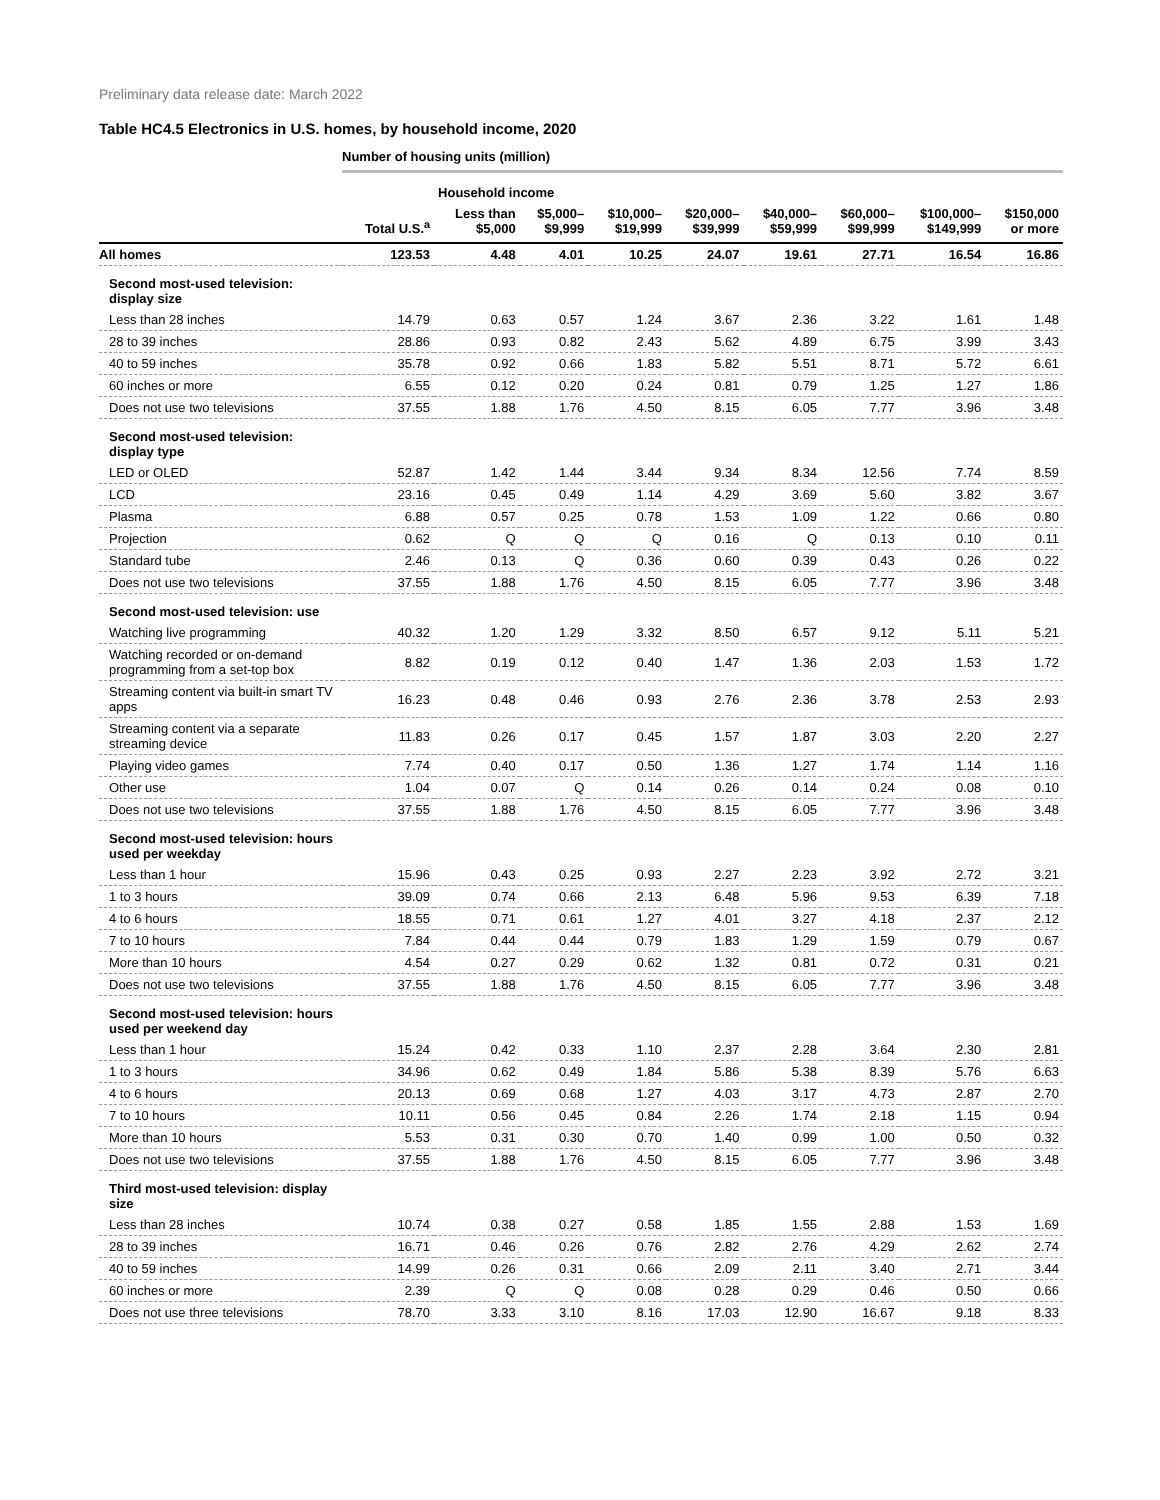Preliminary data release date: March 2022
Table HC4.5 Electronics in U.S. homes, by household income, 2020
Number of housing units (million)
| | | Household income | | | | | | | |
| --- | --- | --- | --- | --- | --- | --- | --- | --- | --- |
| | Total U.S.<sup>a</sup> | Less than $5,000 | $5,000– $9,999 | $10,000– $19,999 | $20,000– $39,999 | $40,000– $59,999 | $60,000– $99,999 | $100,000– $149,999 | $150,000 or more |
| All homes | 123.53 | 4.48 | 4.01 | 10.25 | 24.07 | 19.61 | 27.71 | 16.54 | 16.86 |
| Second most-used television: display size | | | | | | | | | |
| Less than 28 inches | 14.79 | 0.63 | 0.57 | 1.24 | 3.67 | 2.36 | 3.22 | 1.61 | 1.48 |
| 28 to 39 inches | 28.86 | 0.93 | 0.82 | 2.43 | 5.62 | 4.89 | 6.75 | 3.99 | 3.43 |
| 40 to 59 inches | 35.78 | 0.92 | 0.66 | 1.83 | 5.82 | 5.51 | 8.71 | 5.72 | 6.61 |
| 60 inches or more | 6.55 | 0.12 | 0.20 | 0.24 | 0.81 | 0.79 | 1.25 | 1.27 | 1.86 |
| Does not use two televisions | 37.55 | 1.88 | 1.76 | 4.50 | 8.15 | 6.05 | 7.77 | 3.96 | 3.48 |
| Second most-used television: display type | | | | | | | | | |
| LED or OLED | 52.87 | 1.42 | 1.44 | 3.44 | 9.34 | 8.34 | 12.56 | 7.74 | 8.59 |
| LCD | 23.16 | 0.45 | 0.49 | 1.14 | 4.29 | 3.69 | 5.60 | 3.82 | 3.67 |
| Plasma | 6.88 | 0.57 | 0.25 | 0.78 | 1.53 | 1.09 | 1.22 | 0.66 | 0.80 |
| Projection | 0.62 | Q | Q | Q | 0.16 | Q | 0.13 | 0.10 | 0.11 |
| Standard tube | 2.46 | 0.13 | Q | 0.36 | 0.60 | 0.39 | 0.43 | 0.26 | 0.22 |
| Does not use two televisions | 37.55 | 1.88 | 1.76 | 4.50 | 8.15 | 6.05 | 7.77 | 3.96 | 3.48 |
| Second most-used television: use | | | | | | | | | |
| Watching live programming | 40.32 | 1.20 | 1.29 | 3.32 | 8.50 | 6.57 | 9.12 | 5.11 | 5.21 |
| Watching recorded or on-demand programming from a set-top box | 8.82 | 0.19 | 0.12 | 0.40 | 1.47 | 1.36 | 2.03 | 1.53 | 1.72 |
| Streaming content via built-in smart TV apps | 16.23 | 0.48 | 0.46 | 0.93 | 2.76 | 2.36 | 3.78 | 2.53 | 2.93 |
| Streaming content via a separate streaming device | 11.83 | 0.26 | 0.17 | 0.45 | 1.57 | 1.87 | 3.03 | 2.20 | 2.27 |
| Playing video games | 7.74 | 0.40 | 0.17 | 0.50 | 1.36 | 1.27 | 1.74 | 1.14 | 1.16 |
| Other use | 1.04 | 0.07 | Q | 0.14 | 0.26 | 0.14 | 0.24 | 0.08 | 0.10 |
| Does not use two televisions | 37.55 | 1.88 | 1.76 | 4.50 | 8.15 | 6.05 | 7.77 | 3.96 | 3.48 |
| Second most-used television: hours used per weekday | | | | | | | | | |
| Less than 1 hour | 15.96 | 0.43 | 0.25 | 0.93 | 2.27 | 2.23 | 3.92 | 2.72 | 3.21 |
| 1 to 3 hours | 39.09 | 0.74 | 0.66 | 2.13 | 6.48 | 5.96 | 9.53 | 6.39 | 7.18 |
| 4 to 6 hours | 18.55 | 0.71 | 0.61 | 1.27 | 4.01 | 3.27 | 4.18 | 2.37 | 2.12 |
| 7 to 10 hours | 7.84 | 0.44 | 0.44 | 0.79 | 1.83 | 1.29 | 1.59 | 0.79 | 0.67 |
| More than 10 hours | 4.54 | 0.27 | 0.29 | 0.62 | 1.32 | 0.81 | 0.72 | 0.31 | 0.21 |
| Does not use two televisions | 37.55 | 1.88 | 1.76 | 4.50 | 8.15 | 6.05 | 7.77 | 3.96 | 3.48 |
| Second most-used television: hours used per weekend day | | | | | | | | | |
| Less than 1 hour | 15.24 | 0.42 | 0.33 | 1.10 | 2.37 | 2.28 | 3.64 | 2.30 | 2.81 |
| 1 to 3 hours | 34.96 | 0.62 | 0.49 | 1.84 | 5.86 | 5.38 | 8.39 | 5.76 | 6.63 |
| 4 to 6 hours | 20.13 | 0.69 | 0.68 | 1.27 | 4.03 | 3.17 | 4.73 | 2.87 | 2.70 |
| 7 to 10 hours | 10.11 | 0.56 | 0.45 | 0.84 | 2.26 | 1.74 | 2.18 | 1.15 | 0.94 |
| More than 10 hours | 5.53 | 0.31 | 0.30 | 0.70 | 1.40 | 0.99 | 1.00 | 0.50 | 0.32 |
| Does not use two televisions | 37.55 | 1.88 | 1.76 | 4.50 | 8.15 | 6.05 | 7.77 | 3.96 | 3.48 |
| Third most-used television: display size | | | | | | | | | |
| Less than 28 inches | 10.74 | 0.38 | 0.27 | 0.58 | 1.85 | 1.55 | 2.88 | 1.53 | 1.69 |
| 28 to 39 inches | 16.71 | 0.46 | 0.26 | 0.76 | 2.82 | 2.76 | 4.29 | 2.62 | 2.74 |
| 40 to 59 inches | 14.99 | 0.26 | 0.31 | 0.66 | 2.09 | 2.11 | 3.40 | 2.71 | 3.44 |
| 60 inches or more | 2.39 | Q | Q | 0.08 | 0.28 | 0.29 | 0.46 | 0.50 | 0.66 |
| Does not use three televisions | 78.70 | 3.33 | 3.10 | 8.16 | 17.03 | 12.90 | 16.67 | 9.18 | 8.33 |